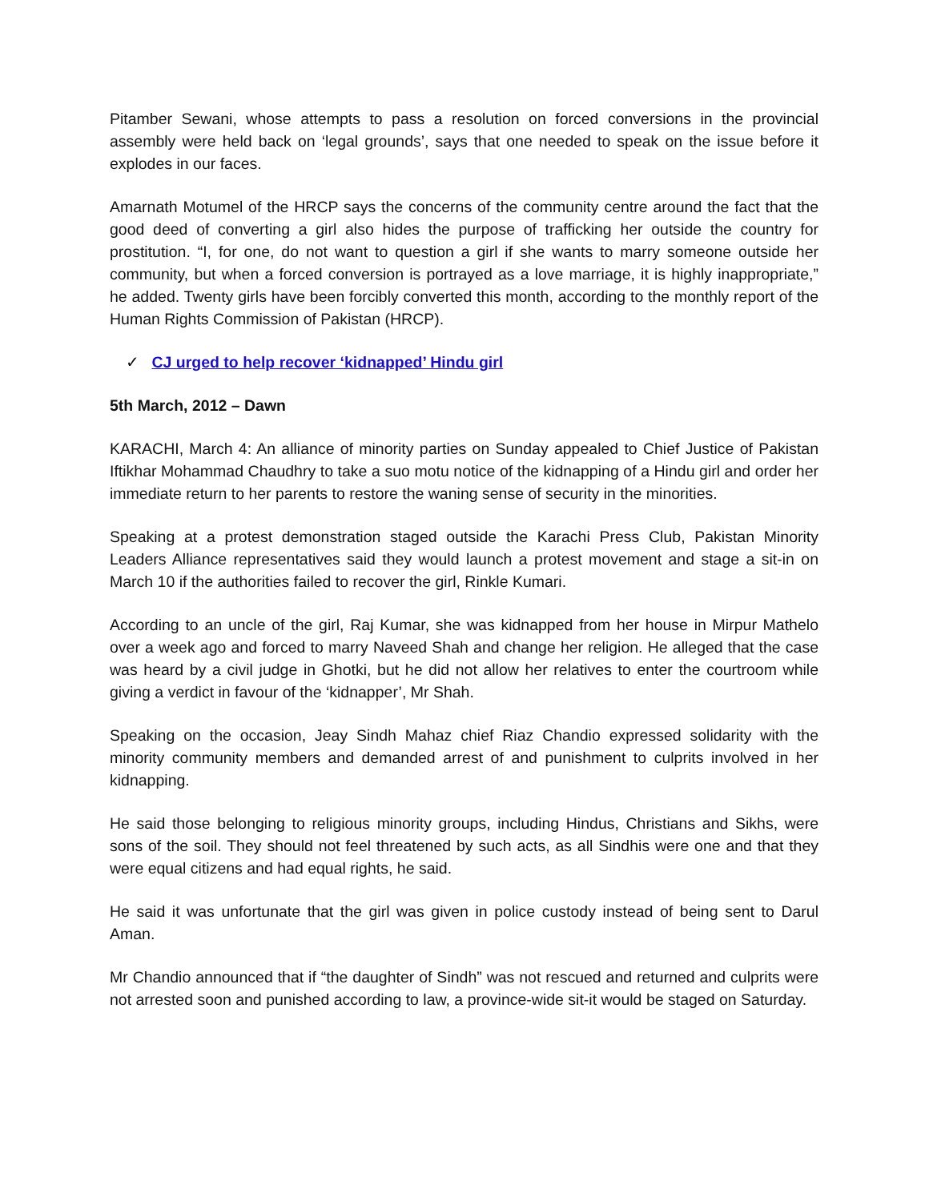Pitamber Sewani, whose attempts to pass a resolution on forced conversions in the provincial assembly were held back on ‘legal grounds’, says that one needed to speak on the issue before it explodes in our faces.
Amarnath Motumel of the HRCP says the concerns of the community centre around the fact that the good deed of converting a girl also hides the purpose of trafficking her outside the country for prostitution. “I, for one, do not want to question a girl if she wants to marry someone outside her community, but when a forced conversion is portrayed as a love marriage, it is highly inappropriate,” he added. Twenty girls have been forcibly converted this month, according to the monthly report of the Human Rights Commission of Pakistan (HRCP).
✓ CJ urged to help recover ‘kidnapped’ Hindu girl
5th March, 2012 – Dawn
KARACHI, March 4: An alliance of minority parties on Sunday appealed to Chief Justice of Pakistan Iftikhar Mohammad Chaudhry to take a suo motu notice of the kidnapping of a Hindu girl and order her immediate return to her parents to restore the waning sense of security in the minorities.
Speaking at a protest demonstration staged outside the Karachi Press Club, Pakistan Minority Leaders Alliance representatives said they would launch a protest movement and stage a sit-in on March 10 if the authorities failed to recover the girl, Rinkle Kumari.
According to an uncle of the girl, Raj Kumar, she was kidnapped from her house in Mirpur Mathelo over a week ago and forced to marry Naveed Shah and change her religion. He alleged that the case was heard by a civil judge in Ghotki, but he did not allow her relatives to enter the courtroom while giving a verdict in favour of the ‘kidnapper’, Mr Shah.
Speaking on the occasion, Jeay Sindh Mahaz chief Riaz Chandio expressed solidarity with the minority community members and demanded arrest of and punishment to culprits involved in her kidnapping.
He said those belonging to religious minority groups, including Hindus, Christians and Sikhs, were sons of the soil. They should not feel threatened by such acts, as all Sindhis were one and that they were equal citizens and had equal rights, he said.
He said it was unfortunate that the girl was given in police custody instead of being sent to Darul Aman.
Mr Chandio announced that if “the daughter of Sindh” was not rescued and returned and culprits were not arrested soon and punished according to law, a province-wide sit-it would be staged on Saturday.